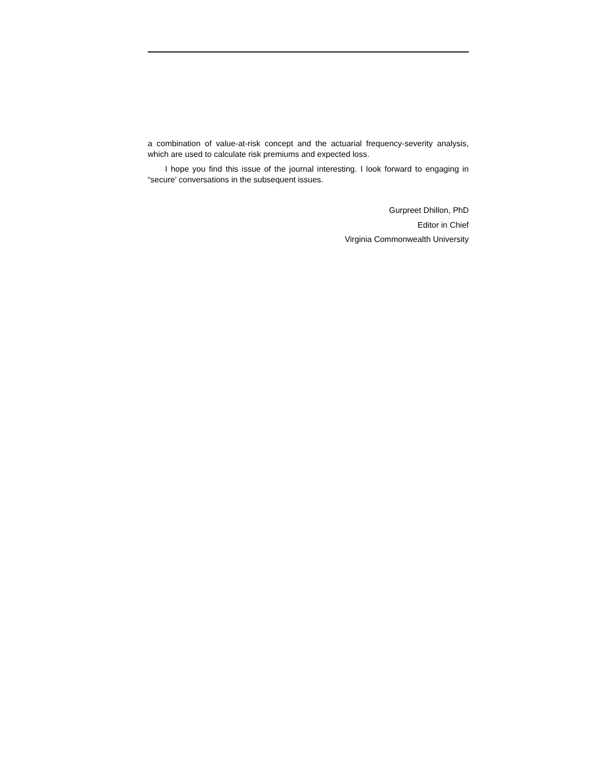a combination of value-at-risk concept and the actuarial frequency-severity analysis, which are used to calculate risk premiums and expected loss.
I hope you find this issue of the journal interesting. I look forward to engaging in “secure’ conversations in the subsequent issues.
Gurpreet Dhillon, PhD
Editor in Chief
Virginia Commonwealth University